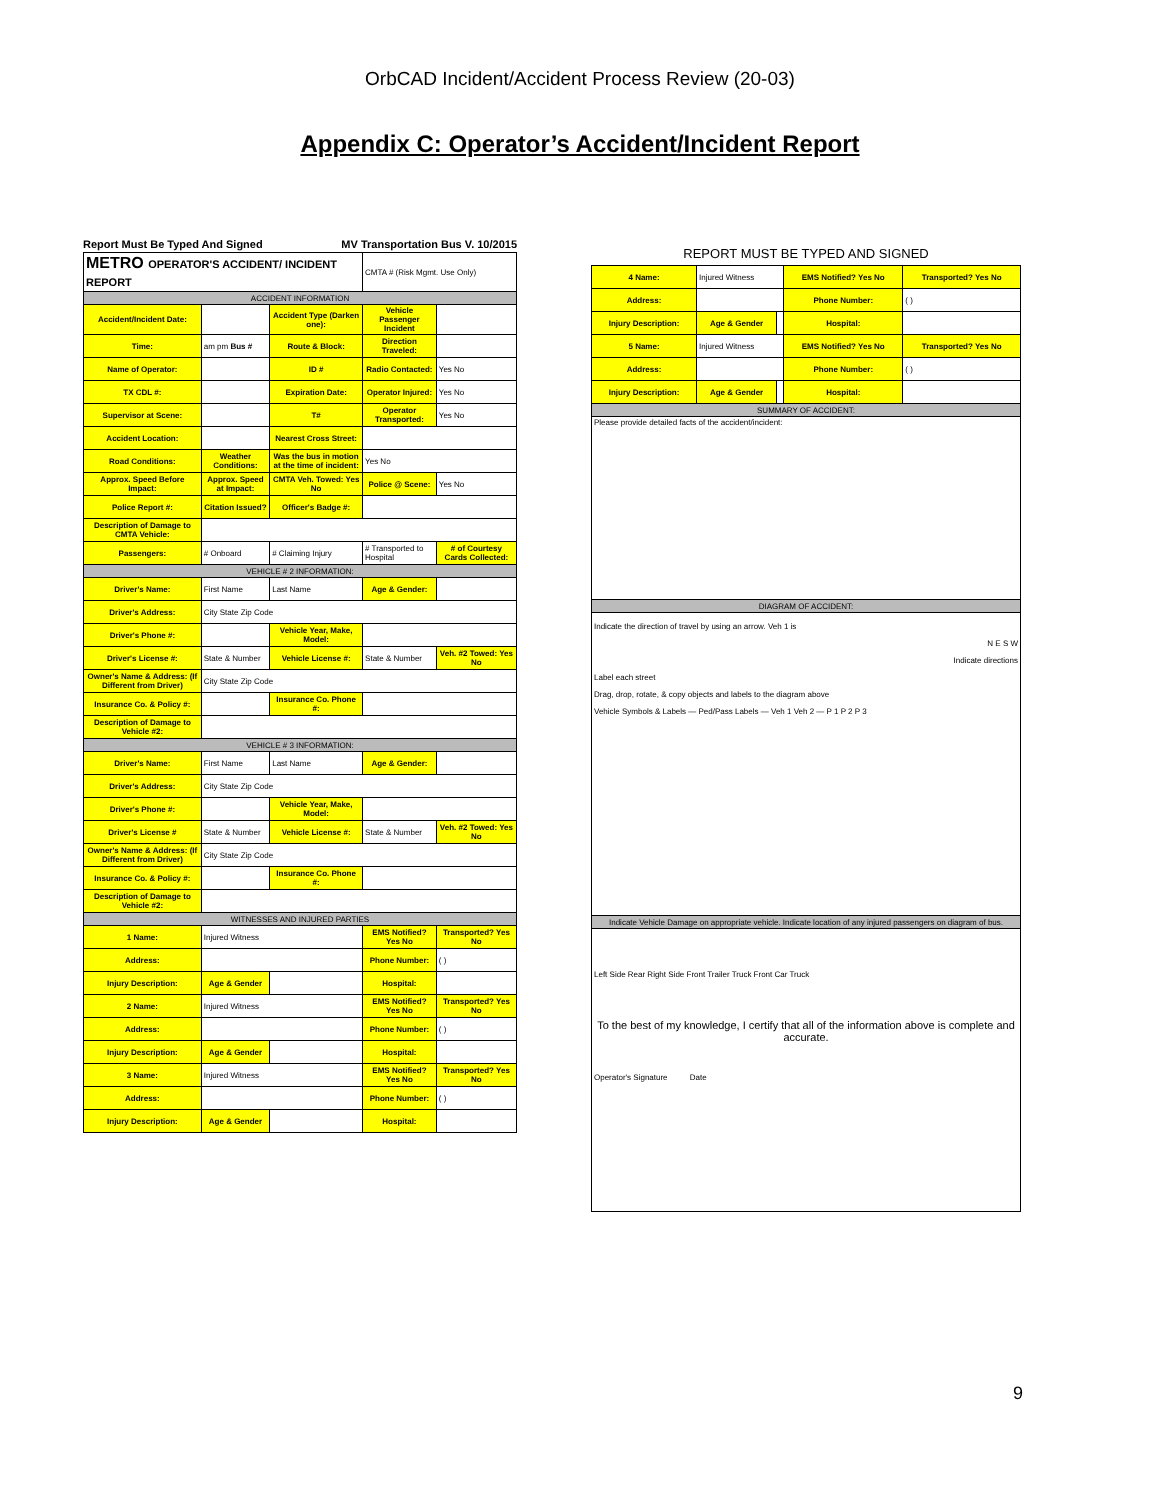OrbCAD Incident/Accident Process Review (20-03)
Appendix C: Operator’s Accident/Incident Report
Report Must Be Typed And Signed MV Transportation Bus V. 10/2015
| METRO OPERATOR'S ACCIDENT/ INCIDENT REPORT | | | CMTA # (Risk Mgmt. Use Only) | |
| ACCIDENT INFORMATION | | | | |
| Accident/Incident Date: | | Accident Type (Darken one): | Vehicle Passenger Incident | |
| Time: | am pm Bus # | Route & Block: | Direction Traveled: | |
| Name of Operator: | | ID # | Radio Contacted: | Yes No |
| TX CDL #: | | Expiration Date: | Operator Injured: | Yes No |
| Supervisor at Scene: | | T# | Operator Transported: | Yes No |
| Accident Location: | | Nearest Cross Street: | | |
| Road Conditions: | Weather Conditions: | Was the bus in motion at the time of incident: | Yes No | |
| Approx. Speed Before Impact: | Approx. Speed at Impact: | CMTA Veh. Towed: Yes No | Police @ Scene: | Yes No |
| Police Report #: | Citation Issued? | Officer's Badge #: | | |
| Description of Damage to CMTA Vehicle: | | | | |
| Passengers: | # Onboard | # Claiming Injury | # Transported to Hospital | # of Courtesy Cards Collected: |
| VEHICLE # 2 INFORMATION: | | | | |
| Driver's Name: | First Name | Last Name | Age & Gender: | |
| Driver's Address: | City State Zip Code | | | |
| Driver's Phone #: | | Vehicle Year, Make, Model: | | |
| Driver's License #: | State & Number | Vehicle License #: | State & Number | Veh. #2 Towed: Yes No |
| Owner's Name & Address: (If Different from Driver) | City State Zip Code | | | |
| Insurance Co. & Policy #: | | Insurance Co. Phone #: | | |
| Description of Damage to Vehicle #2: | | | | |
| VEHICLE # 3 INFORMATION: | | | | |
| Driver's Name: | First Name | Last Name | Age & Gender: | |
| Driver's Address: | City State Zip Code | | | |
| Driver's Phone #: | | Vehicle Year, Make, Model: | | |
| Driver's License # | State & Number | Vehicle License #: | State & Number | Veh. #2 Towed: Yes No |
| Owner's Name & Address: (If Different from Driver) | City State Zip Code | | | |
| Insurance Co. & Policy #: | | Insurance Co. Phone #: | | |
| Description of Damage to Vehicle #2: | | | | |
| WITNESSES AND INJURED PARTIES | | | | |
| 1 Name: | Injured Witness | | EMS Notified? Yes No | Transported? Yes No |
| Address: | | | Phone Number: | ( ) |
| Injury Description: | Age & Gender | | Hospital: | |
| 2 Name: | Injured Witness | | EMS Notified? Yes No | Transported? Yes No |
| Address: | | | Phone Number: | ( ) |
| Injury Description: | Age & Gender | | Hospital: | |
| 3 Name: | Injured Witness | | EMS Notified? Yes No | Transported? Yes No |
| Address: | | | Phone Number: | ( ) |
| Injury Description: | Age & Gender | | Hospital: | |
REPORT MUST BE TYPED AND SIGNED
| 4 Name: | Injured Witness | | EMS Notified? Yes No | Transported? Yes No |
| Address: | | | Phone Number: | ( ) |
| Injury Description: | Age & Gender | | Hospital: | |
| 5 Name: | Injured Witness | | EMS Notified? Yes No | Transported? Yes No |
| Address: | | | Phone Number: | ( ) |
| Injury Description: | Age & Gender | | Hospital: | |
| SUMMARY OF ACCIDENT: | | | | |
| Please provide detailed facts of the accident/incident: | | | | |
| DIAGRAM OF ACCIDENT: | | | | |
| Indicate the direction of travel by using an arrow. Veh 1 is N E S W Indicate directions Label each street Drag, drop, rotate, & copy objects and labels to the diagram above Vehicle Symbols & Labels — Ped/Pass Labels — Veh 1 Veh 2 — P 1 P 2 P 3 | | | | |
| Indicate Vehicle Damage on appropriate vehicle. Indicate location of any injured passengers on diagram of bus. | | | | |
| Left Side Rear Right Side Front Trailer Truck Front Car Truck To the best of my knowledge, I certify that all of the information above is complete and accurate. Operator's Signature Date | | | | |
9